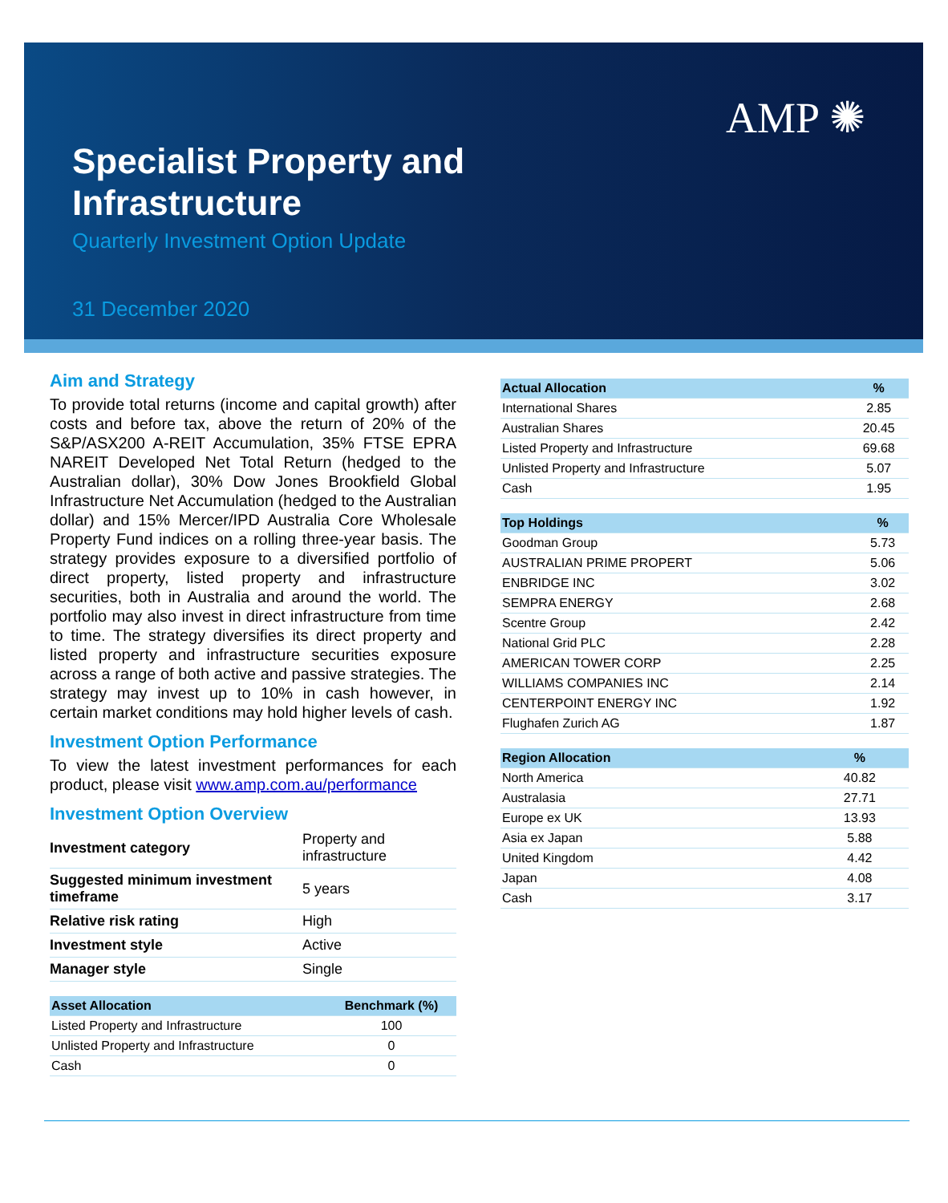AMP ✺
Specialist Property and
Infrastructure
Quarterly Investment Option Update
31 December 2020
Aim and Strategy
To provide total returns (income and capital growth) after costs and before tax, above the return of 20% of the S&P/ASX200 A-REIT Accumulation, 35% FTSE EPRA NAREIT Developed Net Total Return (hedged to the Australian dollar), 30% Dow Jones Brookfield Global Infrastructure Net Accumulation (hedged to the Australian dollar) and 15% Mercer/IPD Australia Core Wholesale Property Fund indices on a rolling three-year basis. The strategy provides exposure to a diversified portfolio of direct property, listed property and infrastructure securities, both in Australia and around the world. The portfolio may also invest in direct infrastructure from time to time. The strategy diversifies its direct property and listed property and infrastructure securities exposure across a range of both active and passive strategies. The strategy may invest up to 10% in cash however, in certain market conditions may hold higher levels of cash.
Investment Option Performance
To view the latest investment performances for each product, please visit www.amp.com.au/performance
Investment Option Overview
| Investment category | Property and infrastructure |
| Suggested minimum investment timeframe | 5 years |
| Relative risk rating | High |
| Investment style | Active |
| Manager style | Single |
| Asset Allocation | Benchmark (%) |
| --- | --- |
| Listed Property and Infrastructure | 100 |
| Unlisted Property and Infrastructure | 0 |
| Cash | 0 |
| Actual Allocation | % |
| --- | --- |
| International Shares | 2.85 |
| Australian Shares | 20.45 |
| Listed Property and Infrastructure | 69.68 |
| Unlisted Property and Infrastructure | 5.07 |
| Cash | 1.95 |
| Top Holdings | % |
| --- | --- |
| Goodman Group | 5.73 |
| AUSTRALIAN PRIME PROPERT | 5.06 |
| ENBRIDGE INC | 3.02 |
| SEMPRA ENERGY | 2.68 |
| Scentre Group | 2.42 |
| National Grid PLC | 2.28 |
| AMERICAN TOWER CORP | 2.25 |
| WILLIAMS COMPANIES INC | 2.14 |
| CENTERPOINT ENERGY INC | 1.92 |
| Flughafen Zurich AG | 1.87 |
| Region Allocation | % |
| --- | --- |
| North America | 40.82 |
| Australasia | 27.71 |
| Europe ex UK | 13.93 |
| Asia ex Japan | 5.88 |
| United Kingdom | 4.42 |
| Japan | 4.08 |
| Cash | 3.17 |